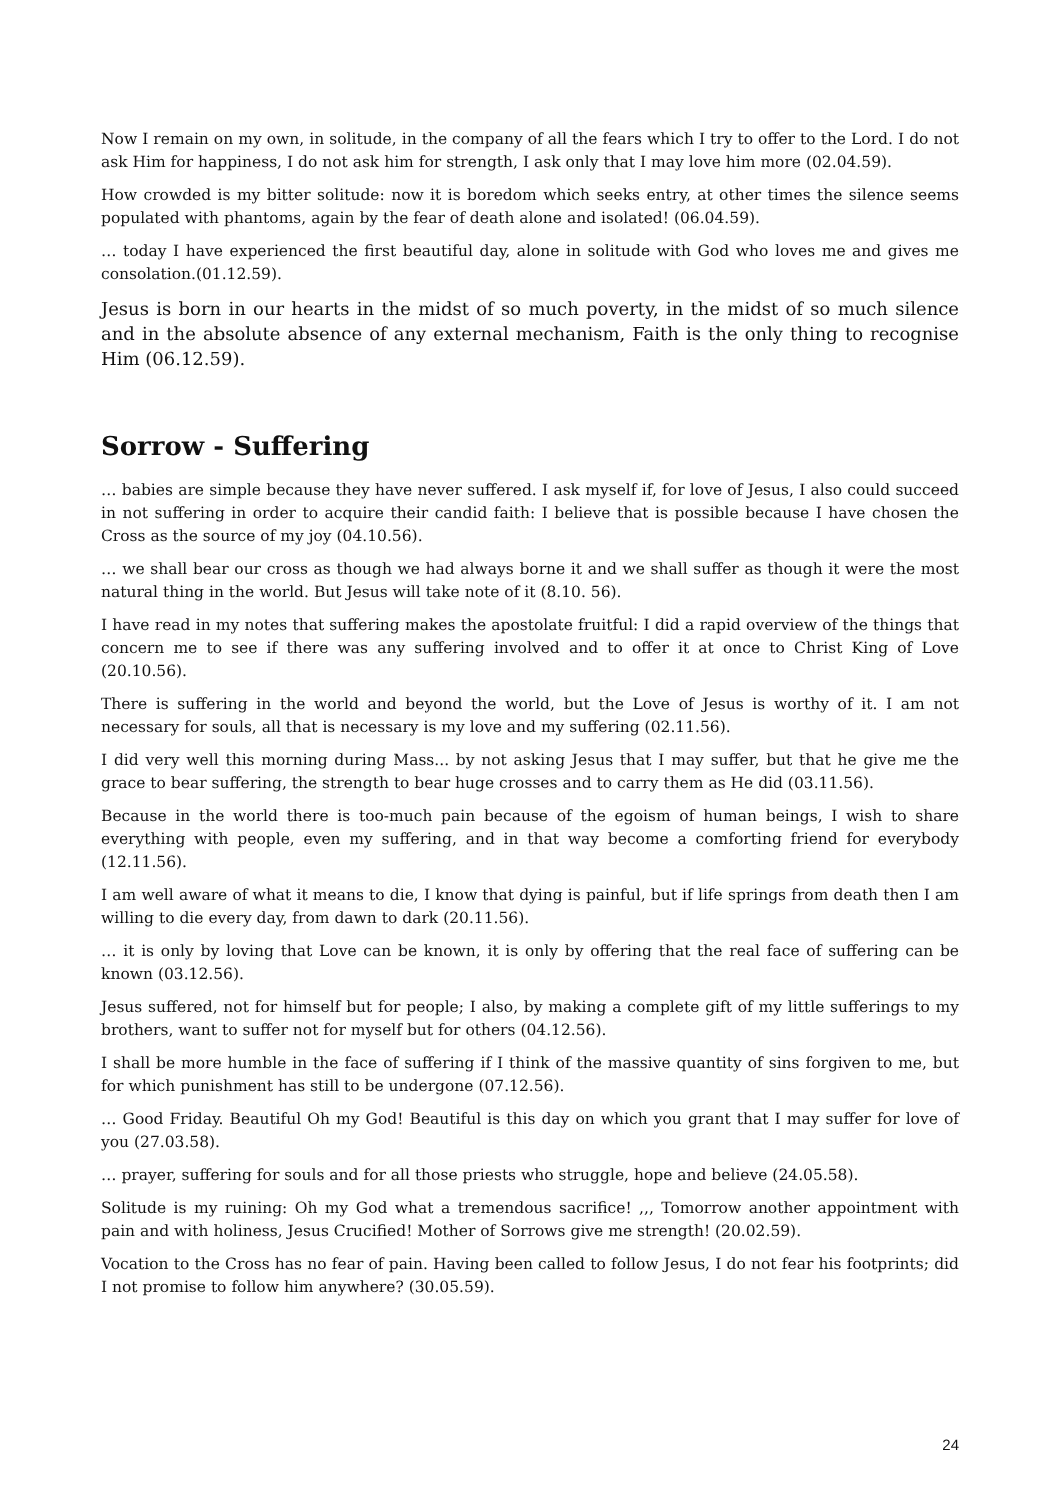Now I remain on my own, in solitude, in the company of all the fears which I try to offer to the Lord. I do not ask Him for happiness, I do not ask him for strength, I ask only that I may love him more (02.04.59).
How crowded is my bitter solitude: now it is boredom which seeks entry, at other times the silence seems populated with phantoms, again by the fear of death alone and isolated! (06.04.59).
… today I have experienced the first beautiful day, alone in solitude with God who loves me and gives me consolation.(01.12.59).
Jesus is born in our hearts in the midst of so much poverty, in the midst of so much silence and in the absolute absence of any external mechanism, Faith is the only thing to recognise Him (06.12.59).
Sorrow - Suffering
… babies are simple because they have never suffered. I ask myself if, for love of Jesus, I also could succeed in not suffering in order to acquire their candid faith: I believe that is possible because I have chosen the Cross as the source of my joy (04.10.56).
… we shall bear our cross as though we had always borne it and we shall suffer as though it were the most natural thing in the world. But Jesus will take note of it (8.10. 56).
I have read in my notes that suffering makes the apostolate fruitful: I did a rapid overview of the things that concern me to see if there was any suffering involved and to offer it at once to Christ King of Love (20.10.56).
There is suffering in the world and beyond the world, but the Love of Jesus is worthy of it. I am not necessary for souls, all that is necessary is my love and my suffering (02.11.56).
I did very well this morning during Mass... by not asking Jesus that I may suffer, but that he give me the grace to bear suffering, the strength to bear huge crosses and to carry them as He did (03.11.56).
Because in the world there is too-much pain because of the egoism of human beings, I wish to share everything with people, even my suffering, and in that way become a comforting friend for everybody (12.11.56).
I am well aware of what it means to die, I know that dying is painful, but if life springs from death then I am willing to die every day, from dawn to dark (20.11.56).
… it is only by loving that Love can be known, it is only by offering that the real face of suffering can be known (03.12.56).
Jesus suffered, not for himself but for people; I also, by making a complete gift of my little sufferings to my brothers, want to suffer not for myself but for others (04.12.56).
I shall be more humble in the face of suffering if I think of the massive quantity of sins forgiven to me, but for which punishment has still to be undergone (07.12.56).
… Good Friday. Beautiful Oh my God! Beautiful is this day on which you grant that I may suffer for love of you (27.03.58).
… prayer, suffering for souls and for all those priests who struggle, hope and believe (24.05.58).
Solitude is my ruining: Oh my God what a tremendous sacrifice! ,,, Tomorrow another appointment with pain and with holiness, Jesus Crucified! Mother of Sorrows give me strength! (20.02.59).
Vocation to the Cross has no fear of pain. Having been called to follow Jesus, I do not fear his footprints; did I not promise to follow him anywhere? (30.05.59).
24